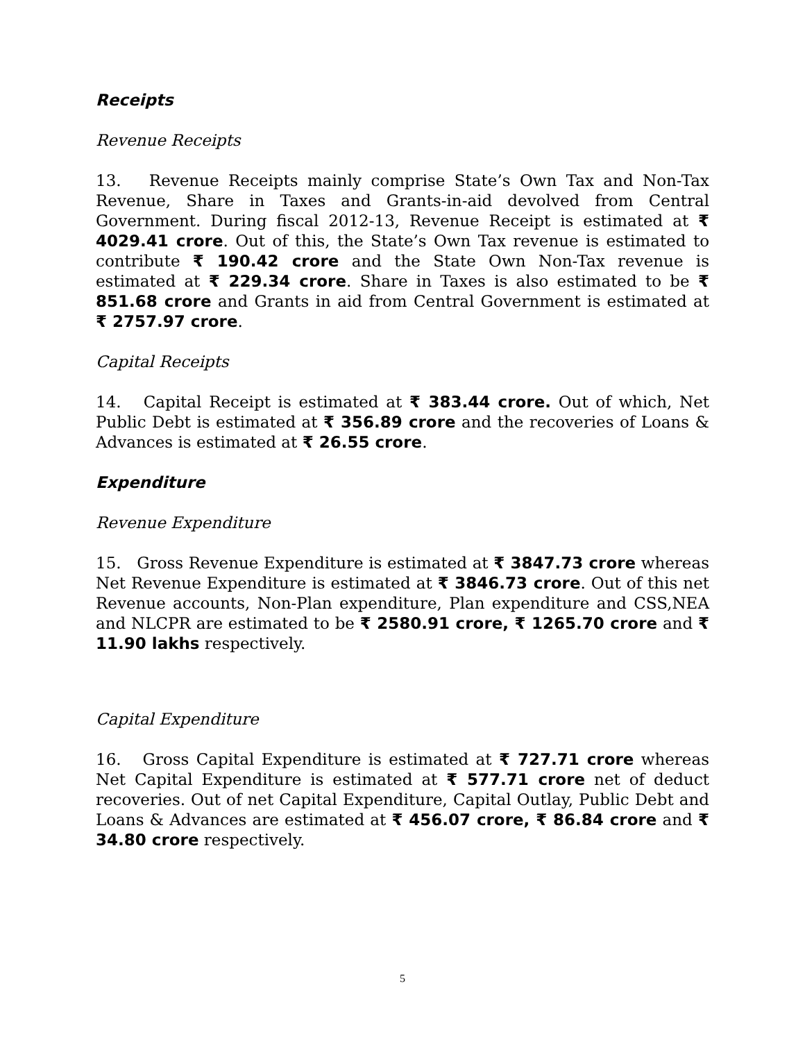Receipts
Revenue Receipts
13. Revenue Receipts mainly comprise State’s Own Tax and Non-Tax Revenue, Share in Taxes and Grants-in-aid devolved from Central Government. During fiscal 2012-13, Revenue Receipt is estimated at ₹ 4029.41 crore. Out of this, the State’s Own Tax revenue is estimated to contribute ₹ 190.42 crore and the State Own Non-Tax revenue is estimated at ₹ 229.34 crore. Share in Taxes is also estimated to be ₹ 851.68 crore and Grants in aid from Central Government is estimated at ₹ 2757.97 crore.
Capital Receipts
14. Capital Receipt is estimated at ₹ 383.44 crore. Out of which, Net Public Debt is estimated at ₹ 356.89 crore and the recoveries of Loans & Advances is estimated at ₹ 26.55 crore.
Expenditure
Revenue Expenditure
15. Gross Revenue Expenditure is estimated at ₹ 3847.73 crore whereas Net Revenue Expenditure is estimated at ₹ 3846.73 crore. Out of this net Revenue accounts, Non-Plan expenditure, Plan expenditure and CSS,NEA and NLCPR are estimated to be ₹ 2580.91 crore, ₹ 1265.70 crore and ₹ 11.90 lakhs respectively.
Capital Expenditure
16. Gross Capital Expenditure is estimated at ₹ 727.71 crore whereas Net Capital Expenditure is estimated at ₹ 577.71 crore net of deduct recoveries. Out of net Capital Expenditure, Capital Outlay, Public Debt and Loans & Advances are estimated at ₹ 456.07 crore, ₹ 86.84 crore and ₹ 34.80 crore respectively.
5